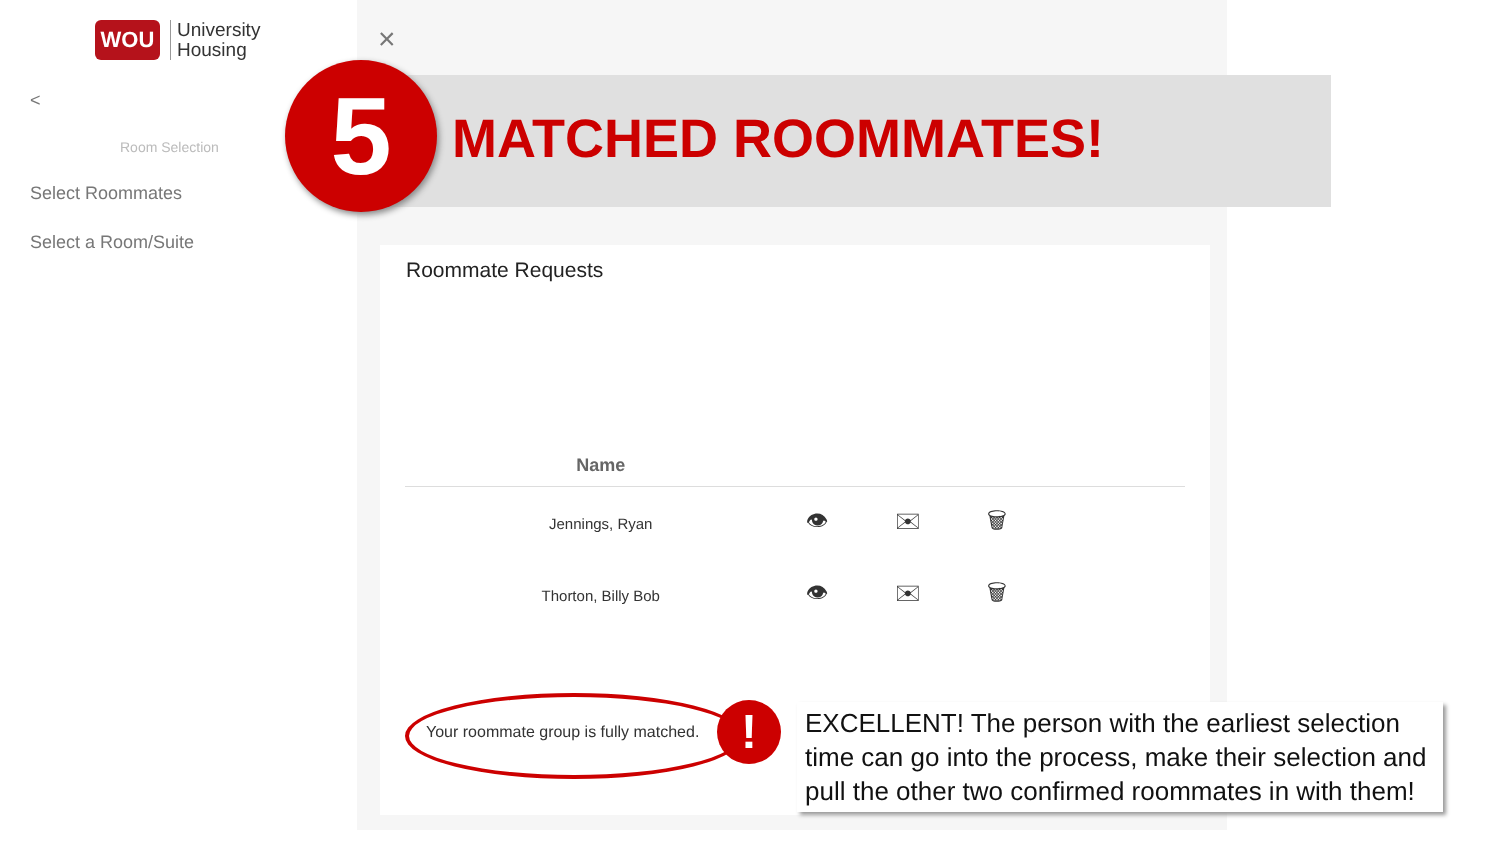WOU
University
Housing
<
Room Selection
Select Roommates
Select a Room/Suite
×
MATCHED ROOMMATES!
5
Roommate Requests
| Name | |
| --- | --- |
| Jennings, Ryan | 👁 ✉ 🗑 |
| Thorton, Billy Bob | 👁 ✉ 🗑 |
Your roommate group is fully matched.
!
EXCELLENT! The person with the earliest selection time can go into the process, make their selection and pull the other two confirmed roommates in with them!